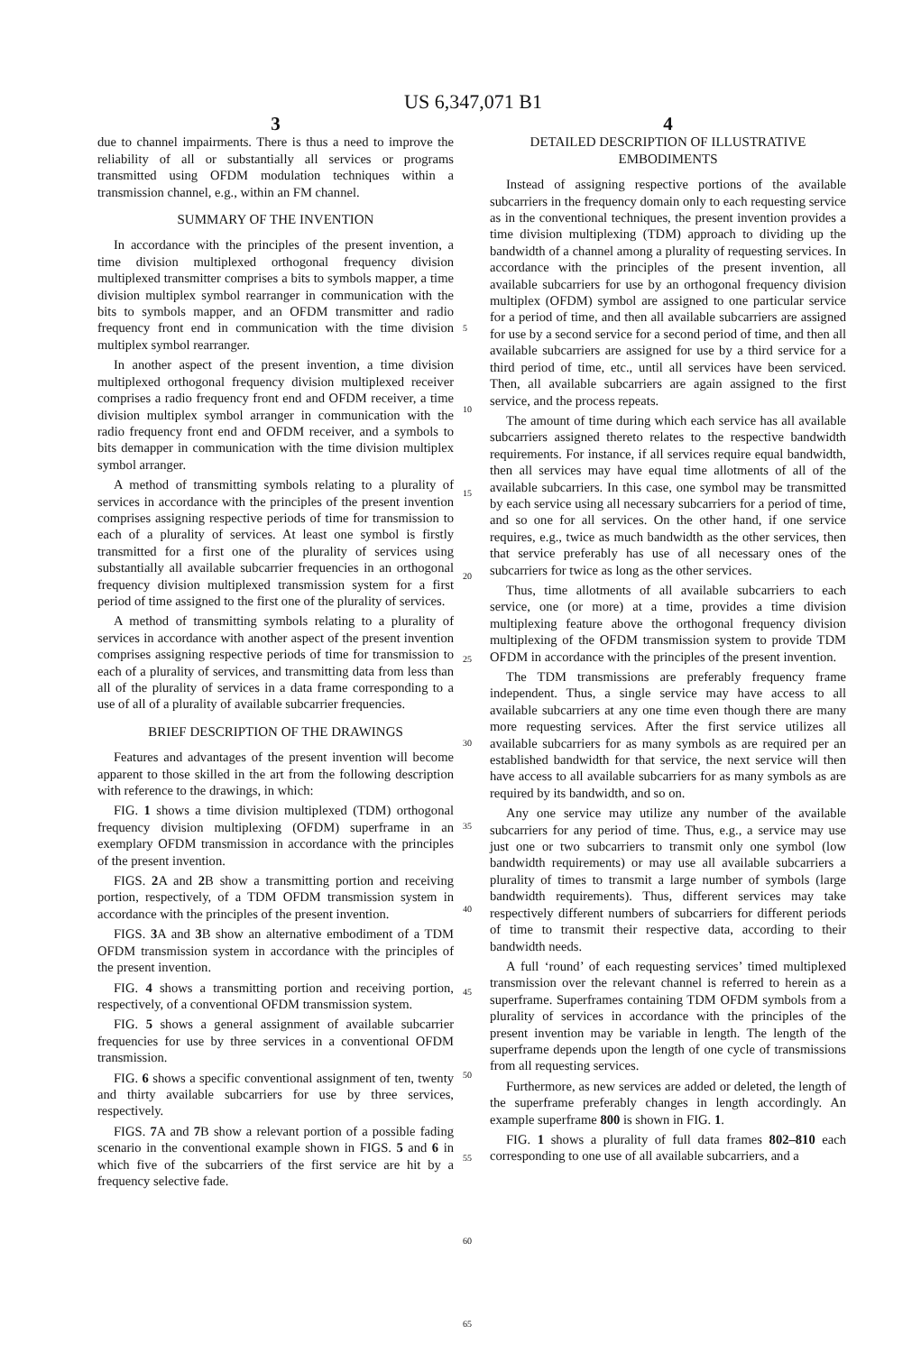US 6,347,071 B1
3
due to channel impairments. There is thus a need to improve the reliability of all or substantially all services or programs transmitted using OFDM modulation techniques within a transmission channel, e.g., within an FM channel.
SUMMARY OF THE INVENTION
In accordance with the principles of the present invention, a time division multiplexed orthogonal frequency division multiplexed transmitter comprises a bits to symbols mapper, a time division multiplex symbol rearranger in communication with the bits to symbols mapper, and an OFDM transmitter and radio frequency front end in communication with the time division multiplex symbol rearranger.
In another aspect of the present invention, a time division multiplexed orthogonal frequency division multiplexed receiver comprises a radio frequency front end and OFDM receiver, a time division multiplex symbol arranger in communication with the radio frequency front end and OFDM receiver, and a symbols to bits demapper in communication with the time division multiplex symbol arranger.
A method of transmitting symbols relating to a plurality of services in accordance with the principles of the present invention comprises assigning respective periods of time for transmission to each of a plurality of services. At least one symbol is firstly transmitted for a first one of the plurality of services using substantially all available subcarrier frequencies in an orthogonal frequency division multiplexed transmission system for a first period of time assigned to the first one of the plurality of services.
A method of transmitting symbols relating to a plurality of services in accordance with another aspect of the present invention comprises assigning respective periods of time for transmission to each of a plurality of services, and transmitting data from less than all of the plurality of services in a data frame corresponding to a use of all of a plurality of available subcarrier frequencies.
BRIEF DESCRIPTION OF THE DRAWINGS
Features and advantages of the present invention will become apparent to those skilled in the art from the following description with reference to the drawings, in which:
FIG. 1 shows a time division multiplexed (TDM) orthogonal frequency division multiplexing (OFDM) superframe in an exemplary OFDM transmission in accordance with the principles of the present invention.
FIGS. 2 A and 2 B show a transmitting portion and receiving portion, respectively, of a TDM OFDM transmission system in accordance with the principles of the present invention.
FIGS. 3 A and 3 B show an alternative embodiment of a TDM OFDM transmission system in accordance with the principles of the present invention.
FIG. 4 shows a transmitting portion and receiving portion, respectively, of a conventional OFDM transmission system.
FIG. 5 shows a general assignment of available subcarrier frequencies for use by three services in a conventional OFDM transmission.
FIG. 6 shows a specific conventional assignment of ten, twenty and thirty available subcarriers for use by three services, respectively.
FIGS. 7 A and 7 B show a relevant portion of a possible fading scenario in the conventional example shown in FIGS. 5 and 6 in which five of the subcarriers of the first service are hit by a frequency selective fade.
5
10
15
20
25
30
35
40
45
50
55
60
65
4
DETAILED DESCRIPTION OF ILLUSTRATIVE EMBODIMENTS
Instead of assigning respective portions of the available subcarriers in the frequency domain only to each requesting service as in the conventional techniques, the present invention provides a time division multiplexing (TDM) approach to dividing up the bandwidth of a channel among a plurality of requesting services. In accordance with the principles of the present invention, all available subcarriers for use by an orthogonal frequency division multiplex (OFDM) symbol are assigned to one particular service for a period of time, and then all available subcarriers are assigned for use by a second service for a second period of time, and then all available subcarriers are assigned for use by a third service for a third period of time, etc., until all services have been serviced. Then, all available subcarriers are again assigned to the first service, and the process repeats.
The amount of time during which each service has all available subcarriers assigned thereto relates to the respective bandwidth requirements. For instance, if all services require equal bandwidth, then all services may have equal time allotments of all of the available subcarriers. In this case, one symbol may be transmitted by each service using all necessary subcarriers for a period of time, and so one for all services. On the other hand, if one service requires, e.g., twice as much bandwidth as the other services, then that service preferably has use of all necessary ones of the subcarriers for twice as long as the other services.
Thus, time allotments of all available subcarriers to each service, one (or more) at a time, provides a time division multiplexing feature above the orthogonal frequency division multiplexing of the OFDM transmission system to provide TDM OFDM in accordance with the principles of the present invention.
The TDM transmissions are preferably frequency frame independent. Thus, a single service may have access to all available subcarriers at any one time even though there are many more requesting services. After the first service utilizes all available subcarriers for as many symbols as are required per an established bandwidth for that service, the next service will then have access to all available subcarriers for as many symbols as are required by its bandwidth, and so on.
Any one service may utilize any number of the available subcarriers for any period of time. Thus, e.g., a service may use just one or two subcarriers to transmit only one symbol (low bandwidth requirements) or may use all available subcarriers a plurality of times to transmit a large number of symbols (large bandwidth requirements). Thus, different services may take respectively different numbers of subcarriers for different periods of time to transmit their respective data, according to their bandwidth needs.
A full ‘round’ of each requesting services’ timed multiplexed transmission over the relevant channel is referred to herein as a superframe. Superframes containing TDM OFDM symbols from a plurality of services in accordance with the principles of the present invention may be variable in length. The length of the superframe depends upon the length of one cycle of transmissions from all requesting services.
Furthermore, as new services are added or deleted, the length of the superframe preferably changes in length accordingly. An example superframe 800 is shown in FIG. 1.
FIG. 1 shows a plurality of full data frames 802–810 each corresponding to one use of all available subcarriers, and a